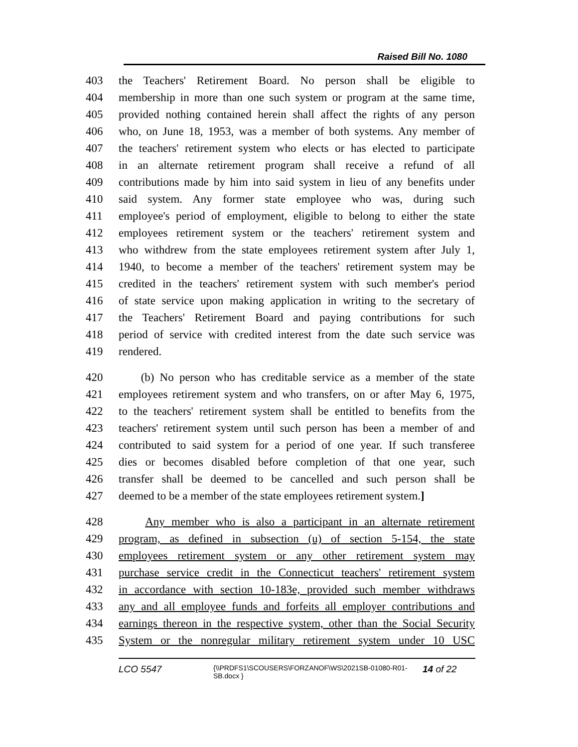Raised Bill No. 1080
403 the Teachers' Retirement Board. No person shall be eligible to
404 membership in more than one such system or program at the same time,
405 provided nothing contained herein shall affect the rights of any person
406 who, on June 18, 1953, was a member of both systems. Any member of
407 the teachers' retirement system who elects or has elected to participate
408 in an alternate retirement program shall receive a refund of all
409 contributions made by him into said system in lieu of any benefits under
410 said system. Any former state employee who was, during such
411 employee's period of employment, eligible to belong to either the state
412 employees retirement system or the teachers' retirement system and
413 who withdrew from the state employees retirement system after July 1,
414 1940, to become a member of the teachers' retirement system may be
415 credited in the teachers' retirement system with such member's period
416 of state service upon making application in writing to the secretary of
417 the Teachers' Retirement Board and paying contributions for such
418 period of service with credited interest from the date such service was
419 rendered.
420 (b) No person who has creditable service as a member of the state
421 employees retirement system and who transfers, on or after May 6, 1975,
422 to the teachers' retirement system shall be entitled to benefits from the
423 teachers' retirement system until such person has been a member of and
424 contributed to said system for a period of one year. If such transferee
425 dies or becomes disabled before completion of that one year, such
426 transfer shall be deemed to be cancelled and such person shall be
427 deemed to be a member of the state employees retirement system.]
428 Any member who is also a participant in an alternate retirement
429 program, as defined in subsection (u) of section 5-154, the state
430 employees retirement system or any other retirement system may
431 purchase service credit in the Connecticut teachers' retirement system
432 in accordance with section 10-183e, provided such member withdraws
433 any and all employee funds and forfeits all employer contributions and
434 earnings thereon in the respective system, other than the Social Security
435 System or the nonregular military retirement system under 10 USC
LCO 5547 {\\PRDFS1\SCOUSERS\FORZANOF\WS\2021SB-01080-R01-SB.docx } 14 of 22